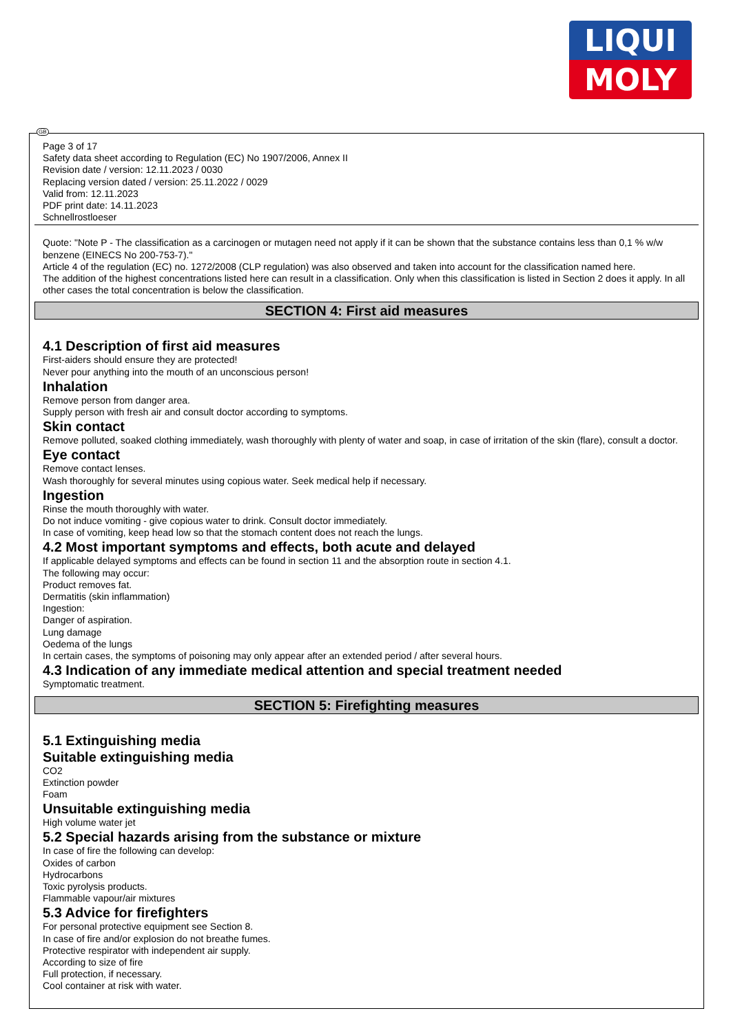LIQUI
MOLY
GB
Page 3 of 17
Safety data sheet according to Regulation (EC) No 1907/2006, Annex II
Revision date / version: 12.11.2023 / 0030
Replacing version dated / version: 25.11.2022 / 0029
Valid from: 12.11.2023
PDF print date: 14.11.2023
Schnellrostloeser
Quote: "Note P - The classification as a carcinogen or mutagen need not apply if it can be shown that the substance contains less than 0,1 % w/w benzene (EINECS No 200-753-7)."
Article 4 of the regulation (EC) no. 1272/2008 (CLP regulation) was also observed and taken into account for the classification named here.
The addition of the highest concentrations listed here can result in a classification. Only when this classification is listed in Section 2 does it apply. In all other cases the total concentration is below the classification.
SECTION 4: First aid measures
4.1 Description of first aid measures
First-aiders should ensure they are protected!
Never pour anything into the mouth of an unconscious person!
Inhalation
Remove person from danger area.
Supply person with fresh air and consult doctor according to symptoms.
Skin contact
Remove polluted, soaked clothing immediately, wash thoroughly with plenty of water and soap, in case of irritation of the skin (flare), consult a doctor.
Eye contact
Remove contact lenses.
Wash thoroughly for several minutes using copious water. Seek medical help if necessary.
Ingestion
Rinse the mouth thoroughly with water.
Do not induce vomiting - give copious water to drink. Consult doctor immediately.
In case of vomiting, keep head low so that the stomach content does not reach the lungs.
4.2 Most important symptoms and effects, both acute and delayed
If applicable delayed symptoms and effects can be found in section 11 and the absorption route in section 4.1.
The following may occur:
Product removes fat.
Dermatitis (skin inflammation)
Ingestion:
Danger of aspiration.
Lung damage
Oedema of the lungs
In certain cases, the symptoms of poisoning may only appear after an extended period / after several hours.
4.3 Indication of any immediate medical attention and special treatment needed
Symptomatic treatment.
SECTION 5: Firefighting measures
5.1 Extinguishing media
Suitable extinguishing media
CO2
Extinction powder
Foam
Unsuitable extinguishing media
High volume water jet
5.2 Special hazards arising from the substance or mixture
In case of fire the following can develop:
Oxides of carbon
Hydrocarbons
Toxic pyrolysis products.
Flammable vapour/air mixtures
5.3 Advice for firefighters
For personal protective equipment see Section 8.
In case of fire and/or explosion do not breathe fumes.
Protective respirator with independent air supply.
According to size of fire
Full protection, if necessary.
Cool container at risk with water.